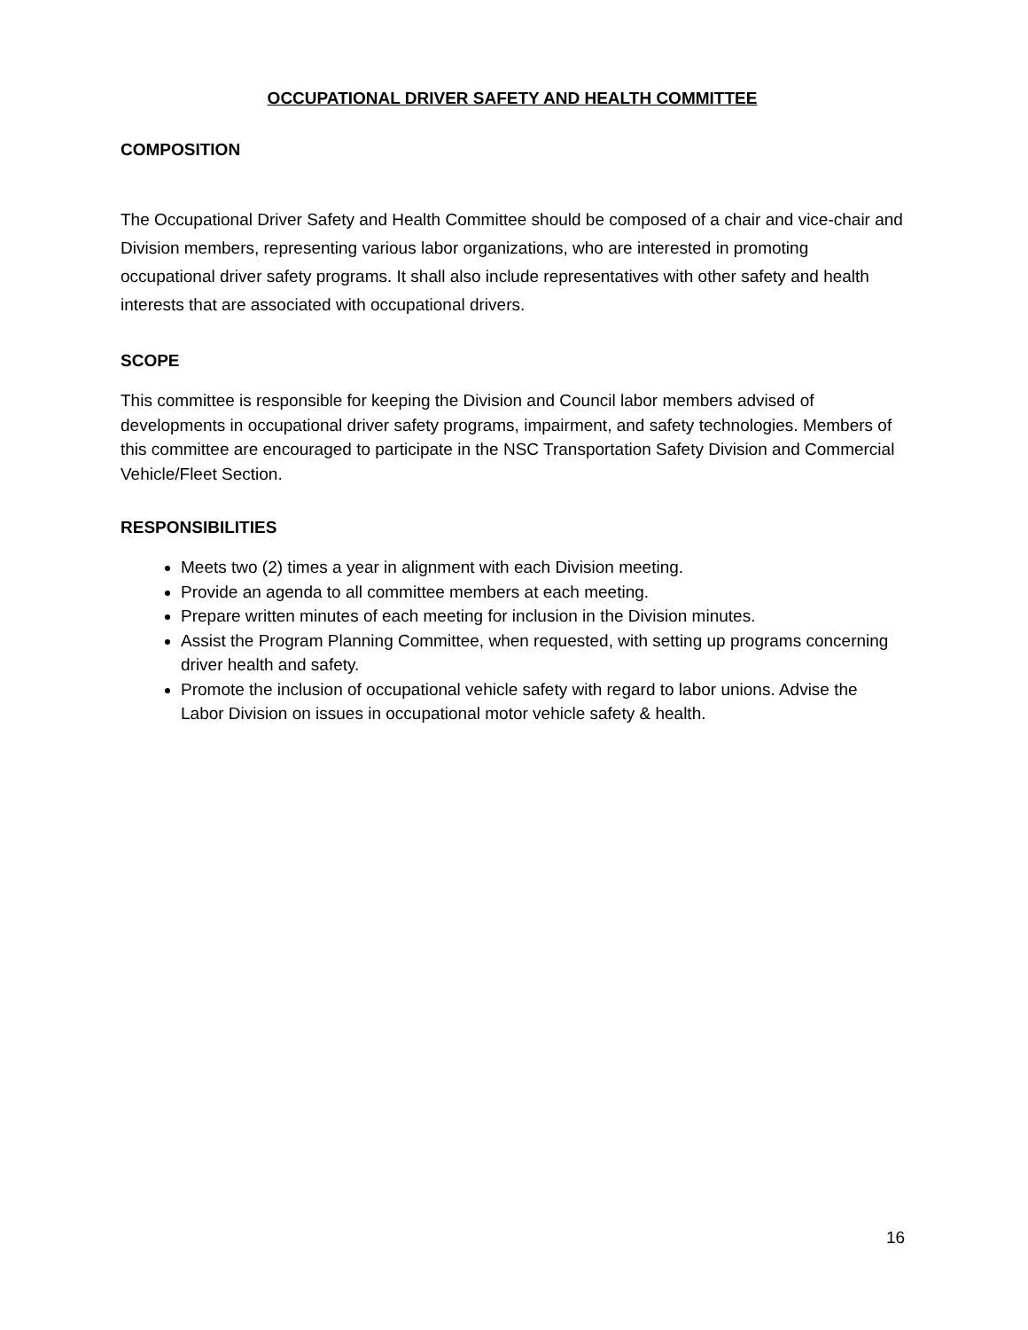OCCUPATIONAL DRIVER SAFETY AND HEALTH COMMITTEE
COMPOSITION
The Occupational Driver Safety and Health Committee should be composed of a chair and vice-chair and Division members, representing various labor organizations, who are interested in promoting occupational driver safety programs. It shall also include representatives with other safety and health interests that are associated with occupational drivers.
SCOPE
This committee is responsible for keeping the Division and Council labor members advised of developments in occupational driver safety programs, impairment, and safety technologies. Members of this committee are encouraged to participate in the NSC Transportation Safety Division and Commercial Vehicle/Fleet Section.
RESPONSIBILITIES
Meets two (2) times a year in alignment with each Division meeting.
Provide an agenda to all committee members at each meeting.
Prepare written minutes of each meeting for inclusion in the Division minutes.
Assist the Program Planning Committee, when requested, with setting up programs concerning driver health and safety.
Promote the inclusion of occupational vehicle safety with regard to labor unions. Advise the Labor Division on issues in occupational motor vehicle safety & health.
16